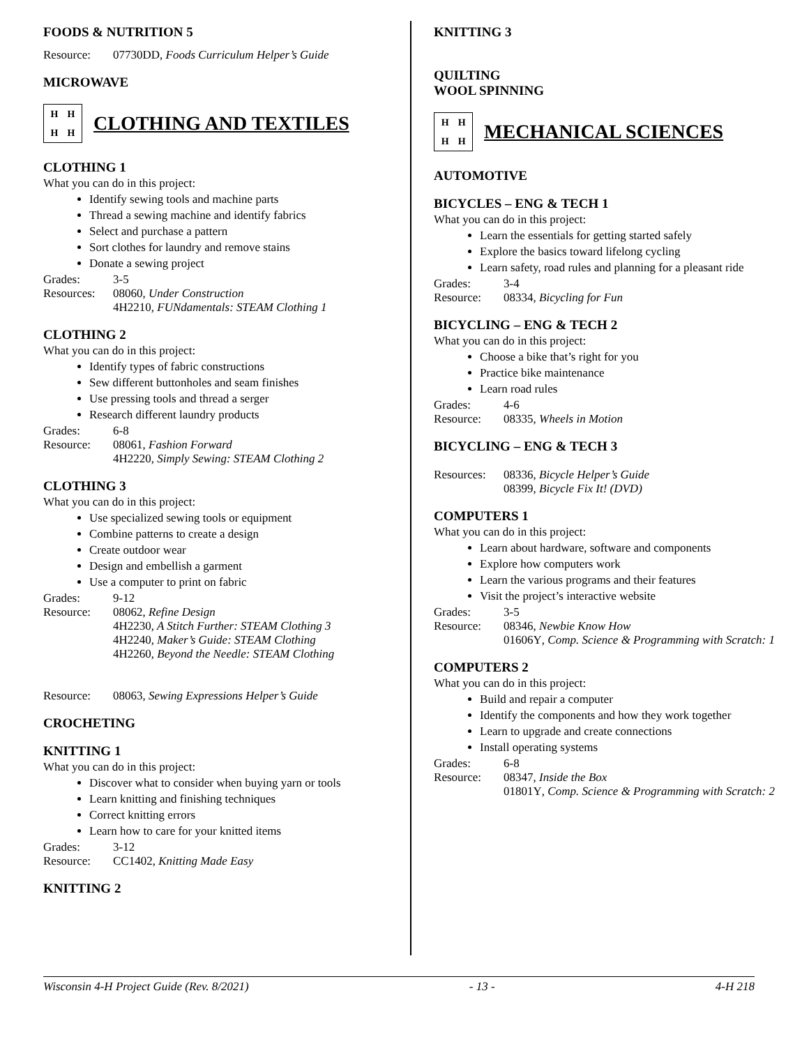FOODS & NUTRITION 5
Resource: 07730DD, Foods Curriculum Helper’s Guide
MICROWAVE
HHHH
CLOTHING AND TEXTILES
CLOTHING 1
What you can do in this project:
Identify sewing tools and machine parts
Thread a sewing machine and identify fabrics
Select and purchase a pattern
Sort clothes for laundry and remove stains
Donate a sewing project
Grades: 3-5
Resources: 08060, Under Construction
4H2210, FUNdamentals: STEAM Clothing 1
CLOTHING 2
What you can do in this project:
Identify types of fabric constructions
Sew different buttonholes and seam finishes
Use pressing tools and thread a serger
Research different laundry products
Grades: 6-8
Resource: 08061, Fashion Forward
4H2220, Simply Sewing: STEAM Clothing 2
CLOTHING 3
What you can do in this project:
Use specialized sewing tools or equipment
Combine patterns to create a design
Create outdoor wear
Design and embellish a garment
Use a computer to print on fabric
Grades: 9-12
Resource: 08062, Refine Design
4H2230, A Stitch Further: STEAM Clothing 3
4H2240, Maker’s Guide: STEAM Clothing
4H2260, Beyond the Needle: STEAM Clothing
Resource: 08063, Sewing Expressions Helper’s Guide
CROCHETING
KNITTING 1
What you can do in this project:
Discover what to consider when buying yarn or tools
Learn knitting and finishing techniques
Correct knitting errors
Learn how to care for your knitted items
Grades: 3-12
Resource: CC1402, Knitting Made Easy
KNITTING 2
KNITTING 3
QUILTING
WOOL SPINNING
HHHH
MECHANICAL SCIENCES
AUTOMOTIVE
BICYCLES – ENG & TECH 1
What you can do in this project:
Learn the essentials for getting started safely
Explore the basics toward lifelong cycling
Learn safety, road rules and planning for a pleasant ride
Grades: 3-4
Resource: 08334, Bicycling for Fun
BICYCLING – ENG & TECH 2
What you can do in this project:
Choose a bike that’s right for you
Practice bike maintenance
Learn road rules
Grades: 4-6
Resource: 08335, Wheels in Motion
BICYCLING – ENG & TECH 3
Resources: 08336, Bicycle Helper’s Guide
08399, Bicycle Fix It! (DVD)
COMPUTERS 1
What you can do in this project:
Learn about hardware, software and components
Explore how computers work
Learn the various programs and their features
Visit the project’s interactive website
Grades: 3-5
Resource: 08346, Newbie Know How
01606Y, Comp. Science & Programming with Scratch: 1
COMPUTERS 2
What you can do in this project:
Build and repair a computer
Identify the components and how they work together
Learn to upgrade and create connections
Install operating systems
Grades: 6-8
Resource: 08347, Inside the Box
01801Y, Comp. Science & Programming with Scratch: 2
Wisconsin 4-H Project Guide (Rev. 8/2021) - 13 - 4-H 218